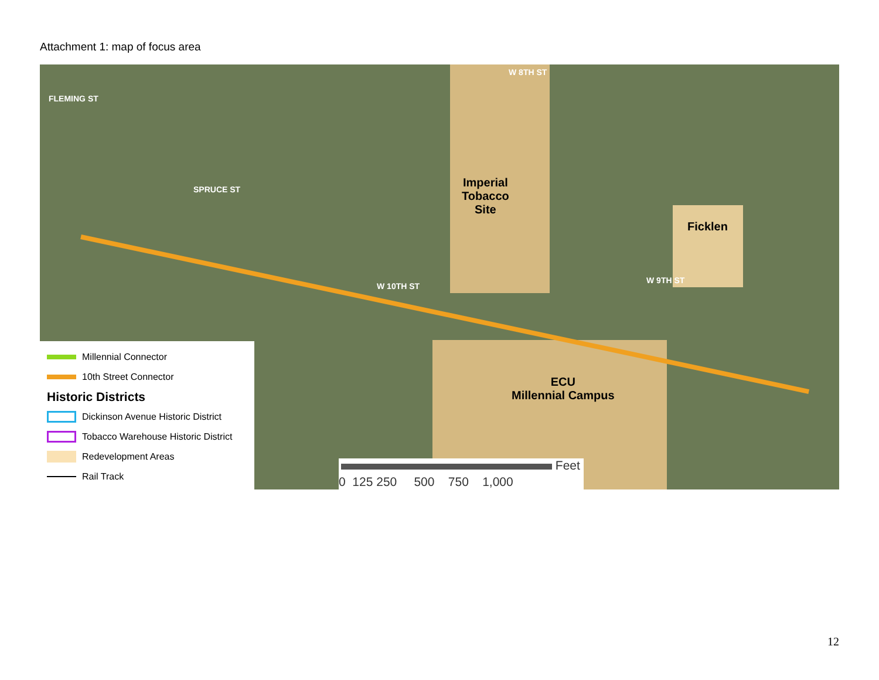Attachment 1: map of focus area
FLEMING ST
SPRUCE ST
W 8TH ST
W 10TH ST
W 9TH ST
Imperial
Tobacco
Site
Ficklen
ECU
Millennial Campus
Millennial Connector
10th Street Connector
Historic Districts
Dickinson Avenue Historic District
Tobacco Warehouse Historic District
Redevelopment Areas
Rail Track
Feet
0 125 250 500 750 1,000
12